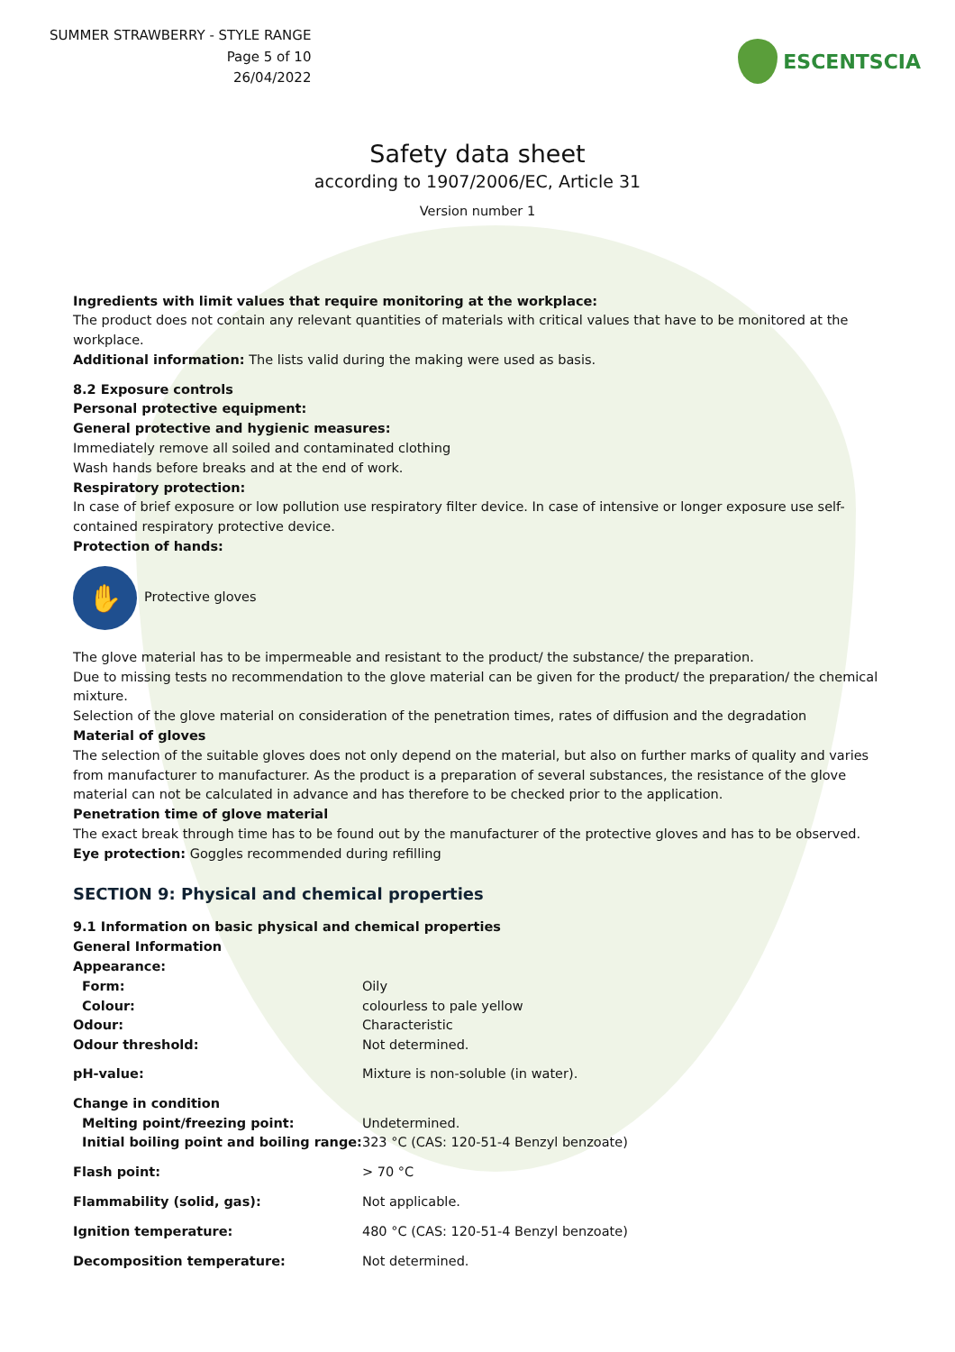SUMMER STRAWBERRY - STYLE RANGE
Page 5 of 10
26/04/2022
ESCENTSCIA
Safety data sheet
according to 1907/2006/EC, Article 31
Version number 1
Ingredients with limit values that require monitoring at the workplace:
The product does not contain any relevant quantities of materials with critical values that have to be monitored at the workplace.
Additional information: The lists valid during the making were used as basis.
8.2 Exposure controls
Personal protective equipment:
General protective and hygienic measures:
Immediately remove all soiled and contaminated clothing
Wash hands before breaks and at the end of work.
Respiratory protection:
In case of brief exposure or low pollution use respiratory filter device. In case of intensive or longer exposure use self-contained respiratory protective device.
Protection of hands:
✋
Protective gloves
The glove material has to be impermeable and resistant to the product/ the substance/ the preparation.
Due to missing tests no recommendation to the glove material can be given for the product/ the preparation/ the chemical mixture.
Selection of the glove material on consideration of the penetration times, rates of diffusion and the degradation
Material of gloves
The selection of the suitable gloves does not only depend on the material, but also on further marks of quality and varies from manufacturer to manufacturer. As the product is a preparation of several substances, the resistance of the glove material can not be calculated in advance and has therefore to be checked prior to the application.
Penetration time of glove material
The exact break through time has to be found out by the manufacturer of the protective gloves and has to be observed.
Eye protection: Goggles recommended during refilling
SECTION 9: Physical and chemical properties
9.1 Information on basic physical and chemical properties
General Information
| Appearance: | |
| Form: | Oily |
| Colour: | colourless to pale yellow |
| Odour: | Characteristic |
| Odour threshold: | Not determined. |
| pH-value: | Mixture is non-soluble (in water). |
| Change in condition | |
| Melting point/freezing point: | Undetermined. |
| Initial boiling point and boiling range: | 323 °C (CAS: 120-51-4 Benzyl benzoate) |
| Flash point: | > 70 °C |
| Flammability (solid, gas): | Not applicable. |
| Ignition temperature: | 480 °C (CAS: 120-51-4 Benzyl benzoate) |
| Decomposition temperature: | Not determined. |